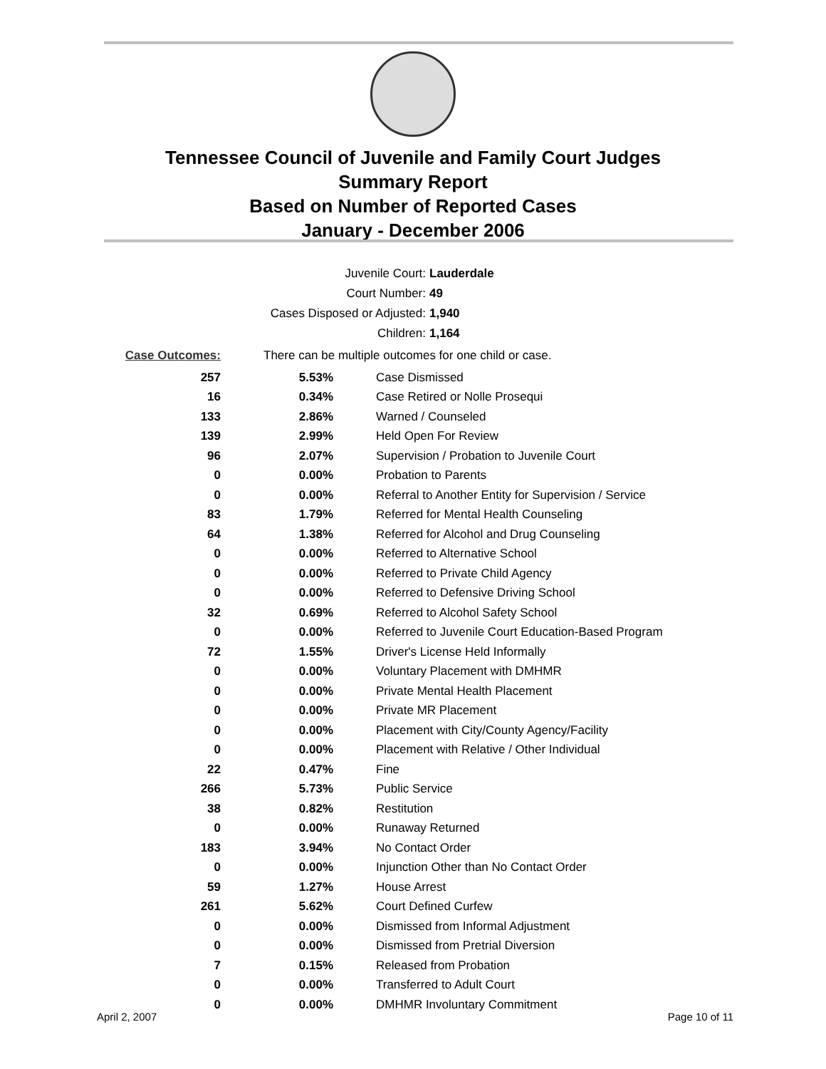Tennessee Council of Juvenile and Family Court Judges
Summary Report
Based on Number of Reported Cases
January - December 2006
Juvenile Court: Lauderdale
Court Number: 49
Cases Disposed or Adjusted: 1,940
Children: 1,164
| Case Outcomes: | There can be multiple outcomes for one child or case. | |
| 257 | 5.53% | Case Dismissed |
| 16 | 0.34% | Case Retired or Nolle Prosequi |
| 133 | 2.86% | Warned / Counseled |
| 139 | 2.99% | Held Open For Review |
| 96 | 2.07% | Supervision / Probation to Juvenile Court |
| 0 | 0.00% | Probation to Parents |
| 0 | 0.00% | Referral to Another Entity for Supervision / Service |
| 83 | 1.79% | Referred for Mental Health Counseling |
| 64 | 1.38% | Referred for Alcohol and Drug Counseling |
| 0 | 0.00% | Referred to Alternative School |
| 0 | 0.00% | Referred to Private Child Agency |
| 0 | 0.00% | Referred to Defensive Driving School |
| 32 | 0.69% | Referred to Alcohol Safety School |
| 0 | 0.00% | Referred to Juvenile Court Education-Based Program |
| 72 | 1.55% | Driver's License Held Informally |
| 0 | 0.00% | Voluntary Placement with DMHMR |
| 0 | 0.00% | Private Mental Health Placement |
| 0 | 0.00% | Private MR Placement |
| 0 | 0.00% | Placement with City/County Agency/Facility |
| 0 | 0.00% | Placement with Relative / Other Individual |
| 22 | 0.47% | Fine |
| 266 | 5.73% | Public Service |
| 38 | 0.82% | Restitution |
| 0 | 0.00% | Runaway Returned |
| 183 | 3.94% | No Contact Order |
| 0 | 0.00% | Injunction Other than No Contact Order |
| 59 | 1.27% | House Arrest |
| 261 | 5.62% | Court Defined Curfew |
| 0 | 0.00% | Dismissed from Informal Adjustment |
| 0 | 0.00% | Dismissed from Pretrial Diversion |
| 7 | 0.15% | Released from Probation |
| 0 | 0.00% | Transferred to Adult Court |
| 0 | 0.00% | DMHMR Involuntary Commitment |
April 2, 2007 Page 10 of 11